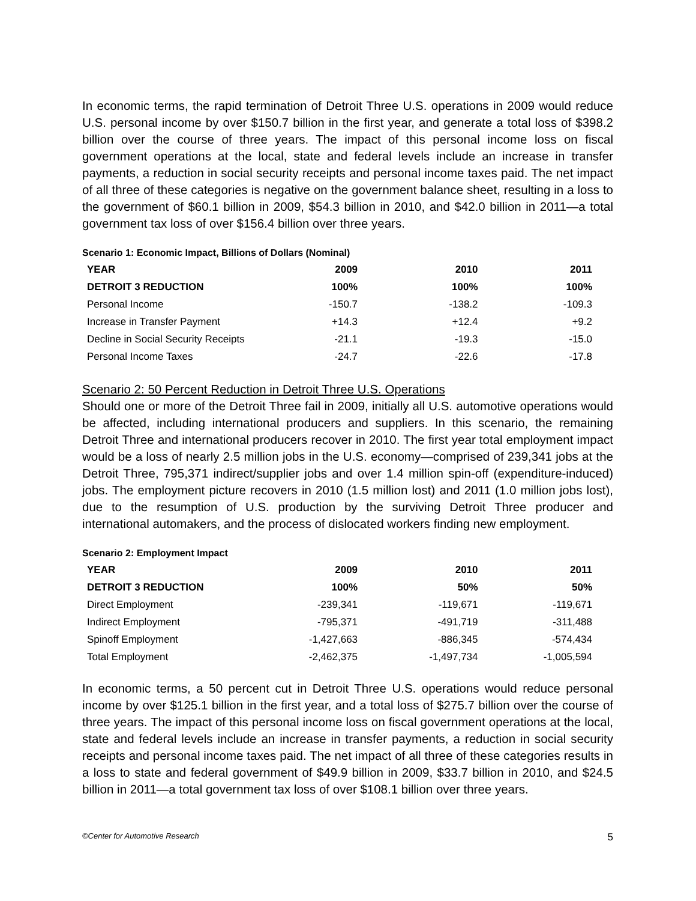In economic terms, the rapid termination of Detroit Three U.S. operations in 2009 would reduce U.S. personal income by over $150.7 billion in the first year, and generate a total loss of $398.2 billion over the course of three years. The impact of this personal income loss on fiscal government operations at the local, state and federal levels include an increase in transfer payments, a reduction in social security receipts and personal income taxes paid. The net impact of all three of these categories is negative on the government balance sheet, resulting in a loss to the government of $60.1 billion in 2009, $54.3 billion in 2010, and $42.0 billion in 2011—a total government tax loss of over $156.4 billion over three years.
Scenario 1: Economic Impact, Billions of Dollars (Nominal)
| YEAR | 2009 | 2010 | 2011 |
| --- | --- | --- | --- |
| DETROIT 3 REDUCTION | 100% | 100% | 100% |
| Personal Income | -150.7 | -138.2 | -109.3 |
| Increase in Transfer Payment | +14.3 | +12.4 | +9.2 |
| Decline in Social Security Receipts | -21.1 | -19.3 | -15.0 |
| Personal Income Taxes | -24.7 | -22.6 | -17.8 |
Scenario 2: 50 Percent Reduction in Detroit Three U.S. Operations
Should one or more of the Detroit Three fail in 2009, initially all U.S. automotive operations would be affected, including international producers and suppliers. In this scenario, the remaining Detroit Three and international producers recover in 2010. The first year total employment impact would be a loss of nearly 2.5 million jobs in the U.S. economy—comprised of 239,341 jobs at the Detroit Three, 795,371 indirect/supplier jobs and over 1.4 million spin-off (expenditure-induced) jobs. The employment picture recovers in 2010 (1.5 million lost) and 2011 (1.0 million jobs lost), due to the resumption of U.S. production by the surviving Detroit Three producer and international automakers, and the process of dislocated workers finding new employment.
Scenario 2: Employment Impact
| YEAR | 2009 | 2010 | 2011 |
| --- | --- | --- | --- |
| DETROIT 3 REDUCTION | 100% | 50% | 50% |
| Direct Employment | -239,341 | -119,671 | -119,671 |
| Indirect Employment | -795,371 | -491,719 | -311,488 |
| Spinoff Employment | -1,427,663 | -886,345 | -574,434 |
| Total Employment | -2,462,375 | -1,497,734 | -1,005,594 |
In economic terms, a 50 percent cut in Detroit Three U.S. operations would reduce personal income by over $125.1 billion in the first year, and a total loss of $275.7 billion over the course of three years. The impact of this personal income loss on fiscal government operations at the local, state and federal levels include an increase in transfer payments, a reduction in social security receipts and personal income taxes paid. The net impact of all three of these categories results in a loss to state and federal government of $49.9 billion in 2009, $33.7 billion in 2010, and $24.5 billion in 2011—a total government tax loss of over $108.1 billion over three years.
©Center for Automotive Research 5